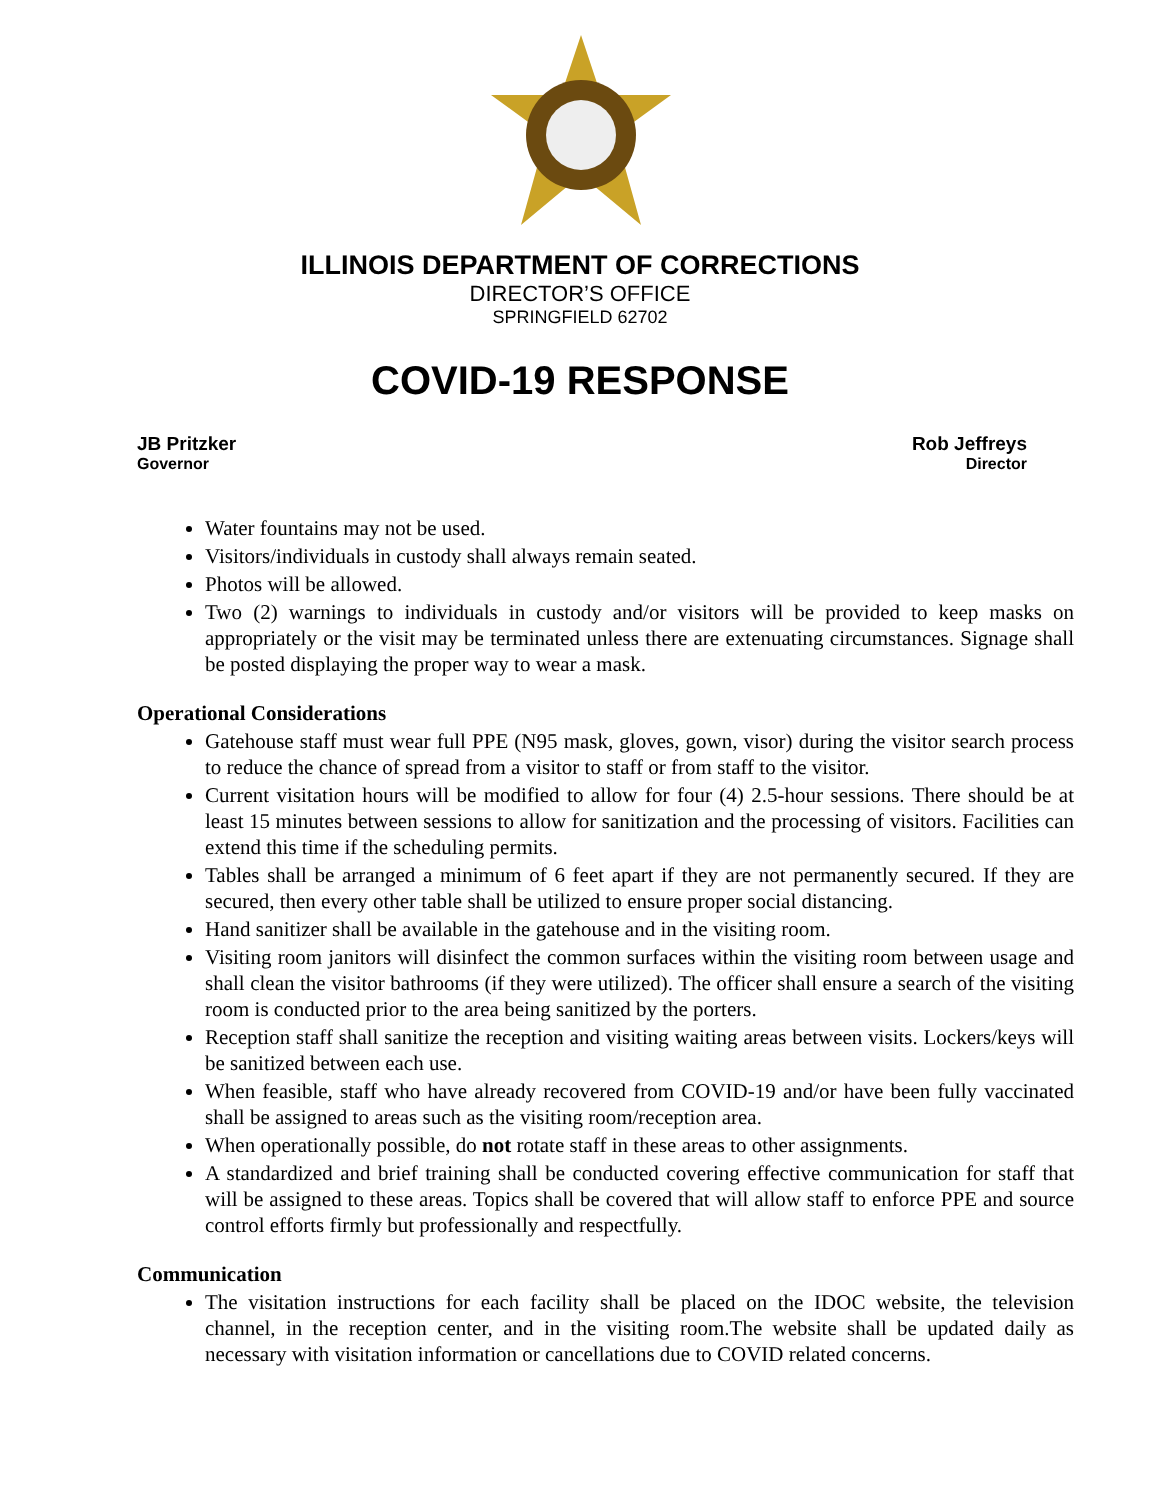ILLINOIS DEPARTMENT OF CORRECTIONS
DIRECTOR’S OFFICE
SPRINGFIELD 62702
COVID-19 RESPONSE
JB Pritzker
Governor
Rob Jeffreys
Director
Water fountains may not be used.
Visitors/individuals in custody shall always remain seated.
Photos will be allowed.
Two (2) warnings to individuals in custody and/or visitors will be provided to keep masks on appropriately or the visit may be terminated unless there are extenuating circumstances. Signage shall be posted displaying the proper way to wear a mask.
Operational Considerations
Gatehouse staff must wear full PPE (N95 mask, gloves, gown, visor) during the visitor search process to reduce the chance of spread from a visitor to staff or from staff to the visitor.
Current visitation hours will be modified to allow for four (4) 2.5-hour sessions. There should be at least 15 minutes between sessions to allow for sanitization and the processing of visitors. Facilities can extend this time if the scheduling permits.
Tables shall be arranged a minimum of 6 feet apart if they are not permanently secured. If they are secured, then every other table shall be utilized to ensure proper social distancing.
Hand sanitizer shall be available in the gatehouse and in the visiting room.
Visiting room janitors will disinfect the common surfaces within the visiting room between usage and shall clean the visitor bathrooms (if they were utilized). The officer shall ensure a search of the visiting room is conducted prior to the area being sanitized by the porters.
Reception staff shall sanitize the reception and visiting waiting areas between visits. Lockers/keys will be sanitized between each use.
When feasible, staff who have already recovered from COVID-19 and/or have been fully vaccinated shall be assigned to areas such as the visiting room/reception area.
When operationally possible, do not rotate staff in these areas to other assignments.
A standardized and brief training shall be conducted covering effective communication for staff that will be assigned to these areas. Topics shall be covered that will allow staff to enforce PPE and source control efforts firmly but professionally and respectfully.
Communication
The visitation instructions for each facility shall be placed on the IDOC website, the television channel, in the reception center, and in the visiting room.The website shall be updated daily as necessary with visitation information or cancellations due to COVID related concerns.